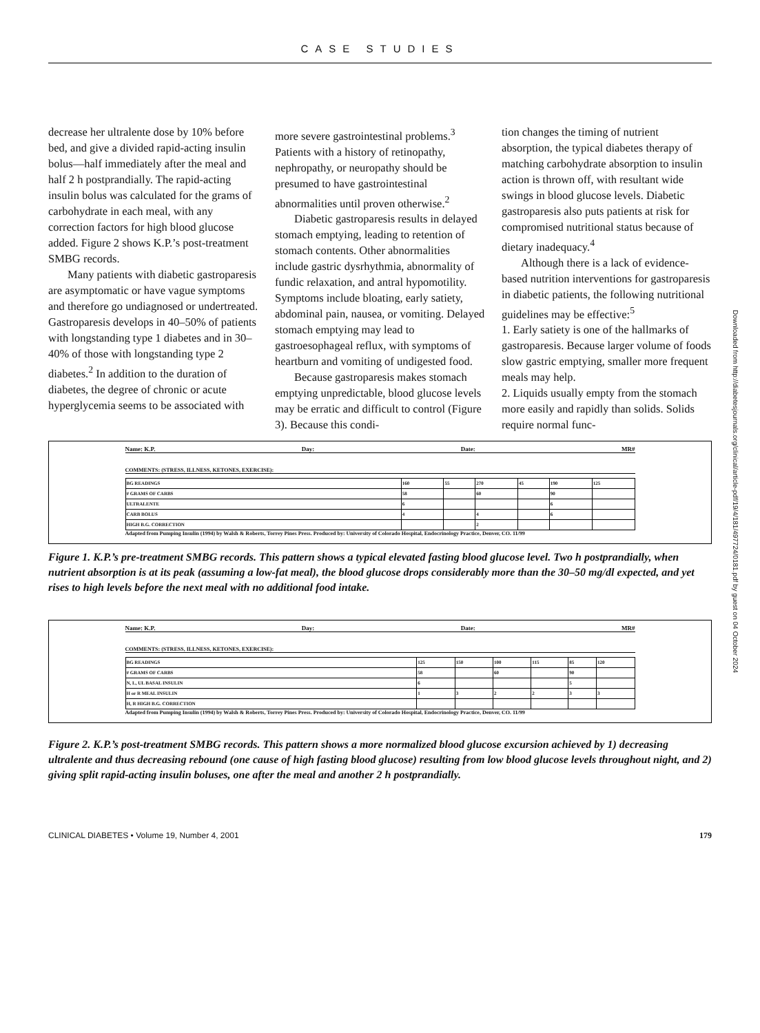CASE STUDIES
decrease her ultralente dose by 10% before bed, and give a divided rapid-acting insulin bolus—half immediately after the meal and half 2 h postprandially. The rapid-acting insulin bolus was calculated for the grams of carbohydrate in each meal, with any correction factors for high blood glucose added. Figure 2 shows K.P.’s post-treatment SMBG records.
Many patients with diabetic gastroparesis are asymptomatic or have vague symptoms and therefore go undiagnosed or undertreated. Gastroparesis develops in 40–50% of patients with longstanding type 1 diabetes and in 30–40% of those with longstanding type 2 diabetes.<sup>2</sup> In addition to the duration of diabetes, the degree of chronic or acute hyperglycemia seems to be associated with
more severe gastrointestinal problems.<sup>3</sup> Patients with a history of retinopathy, nephropathy, or neuropathy should be presumed to have gastrointestinal abnormalities until proven otherwise.<sup>2</sup>
Diabetic gastroparesis results in delayed stomach emptying, leading to retention of stomach contents. Other abnormalities include gastric dysrhythmia, abnormality of fundic relaxation, and antral hypomotility. Symptoms include bloating, early satiety, abdominal pain, nausea, or vomiting. Delayed stomach emptying may lead to gastroesophageal reflux, with symptoms of heartburn and vomiting of undigested food.
Because gastroparesis makes stomach emptying unpredictable, blood glucose levels may be erratic and difficult to control (Figure 3). Because this condi-
tion changes the timing of nutrient absorption, the typical diabetes therapy of matching carbohydrate absorption to insulin action is thrown off, with resultant wide swings in blood glucose levels. Diabetic gastroparesis also puts patients at risk for compromised nutritional status because of dietary inadequacy.<sup>4</sup>
Although there is a lack of evidence-based nutrition interventions for gastroparesis in diabetic patients, the following nutritional guidelines may be effective:<sup>5</sup>
1. Early satiety is one of the hallmarks of gastroparesis. Because larger volume of foods slow gastric emptying, smaller more frequent meals may help.
2. Liquids usually empty from the stomach more easily and rapidly than solids. Solids require normal func-
Name: K.P. Day: Date: MR#
COMMENTS: (STRESS, ILLNESS, KETONES, EXERCISE):
| BG READINGS | 160 | 55 | 270 | 45 | 190 | 125 |
| # GRAMS OF CARBS | 58 | | 60 | | 90 | |
| ULTRALENTE | 6 | | | | 6 | |
| CARB BOLUS | 4 | | 4 | | 6 | |
| HIGH B.G. CORRECTION | | | 2 | | | |
Adapted from Pumping Insulin (1994) by Walsh & Roberts, Torrey Pines Press. Produced by: University of Colorado Hospital, Endocrinology Practice, Denver, CO. 11/99
Figure 1. K.P.’s pre-treatment SMBG records. This pattern shows a typical elevated fasting blood glucose level. Two h postprandially, when nutrient absorption is at its peak (assuming a low-fat meal), the blood glucose drops considerably more than the 30–50 mg/dl expected, and yet rises to high levels before the next meal with no additional food intake.
Name: K.P. Day: Date: MR#
COMMENTS: (STRESS, ILLNESS, KETONES, EXERCISE):
| BG READINGS | 125 | 150 | 100 | 115 | 85 | 120 |
| # GRAMS OF CARBS | 58 | | 60 | | 90 | |
| N, L, UL BASAL INSULIN | 6 | | | | 5 | |
| H or R MEAL INSULIN | 1 | 3 | 2 | 2 | 3 | 3 |
| H, R HIGH B.G. CORRECTION | | | | | | |
Adapted from Pumping Insulin (1994) by Walsh & Roberts, Torrey Pines Press. Produced by: University of Colorado Hospital, Endocrinology Practice, Denver, CO. 11/99
Figure 2. K.P.’s post-treatment SMBG records. This pattern shows a more normalized blood glucose excursion achieved by 1) decreasing ultralente and thus decreasing rebound (one cause of high fasting blood glucose) resulting from low blood glucose levels throughout night, and 2) giving split rapid-acting insulin boluses, one after the meal and another 2 h postprandially.
Downloaded from http://diabetesjournals.org/clinical/article-pdf/19/4/181/497724/0181.pdf by guest on 04 October 2024
CLINICAL DIABETES • Volume 19, Number 4, 2001 179